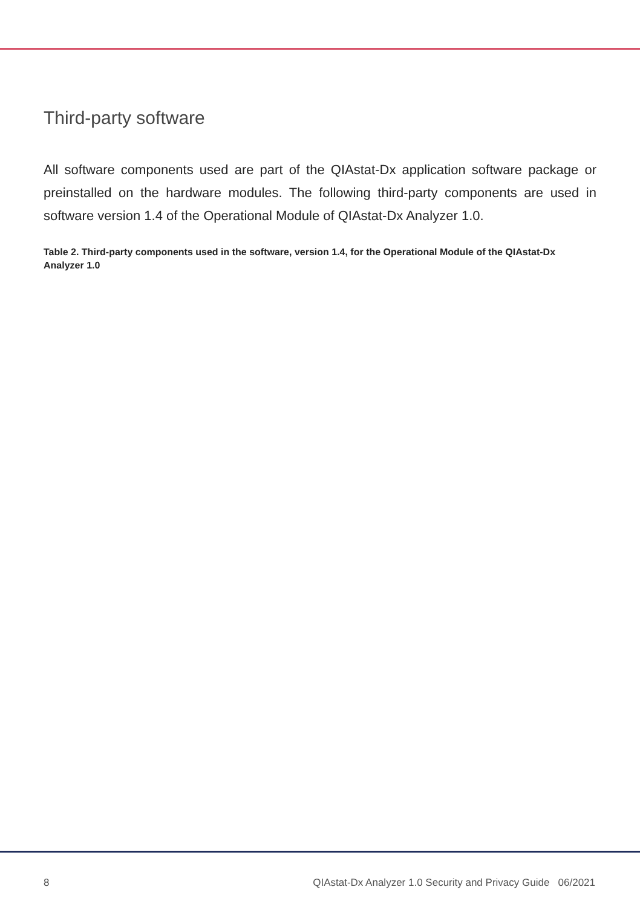Third-party software
All software components used are part of the QIAstat-Dx application software package or preinstalled on the hardware modules. The following third-party components are used in software version 1.4 of the Operational Module of QIAstat-Dx Analyzer 1.0.
Table 2. Third-party components used in the software, version 1.4, for the Operational Module of the QIAstat-Dx Analyzer 1.0
8 QIAstat-Dx Analyzer 1.0 Security and Privacy Guide 06/2021